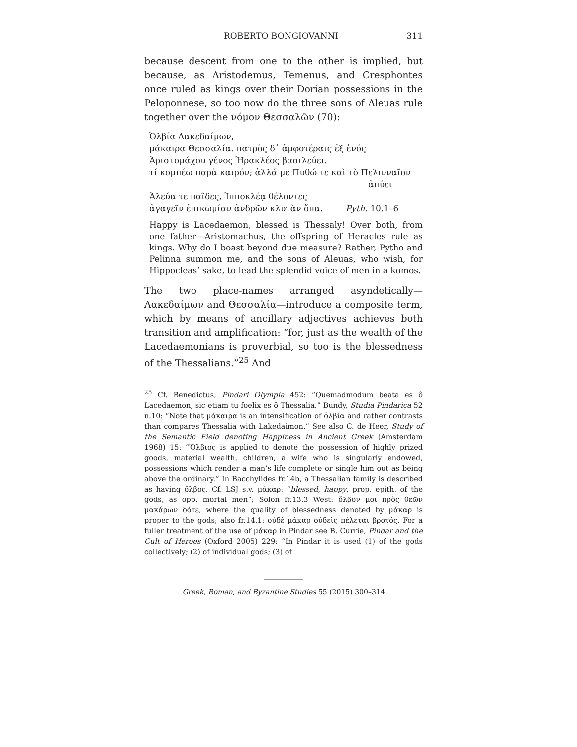ROBERTO BONGIOVANNI 311
because descent from one to the other is implied, but because, as Aristodemus, Temenus, and Cresphontes once ruled as kings over their Dorian possessions in the Peloponnese, so too now do the three sons of Aleuas rule together over the νόμον Θεσσαλῶν (70):
Ὀλβία Λακεδαίμων,
μάκαιρα Θεσσαλία. πατρὸς δ᾽ ἀμφοτέραις ἐξ ἑνός
Ἀριστομάχου γένος Ἡρακλέος βασιλεύει.
τί κομπέω παρὰ καιρόν; ἀλλά με Πυθώ τε καὶ τὸ Πελινναῖον
ἀπύει
Ἀλεύα τε παῖδες, Ἱπποκλέᾳ θέλοντες
ἀγαγεῖν ἐπικωμίαν ἀνδρῶν κλυτὰν ὄπα. Pyth. 10.1–6
Happy is Lacedaemon, blessed is Thessaly! Over both, from one father—Aristomachus, the offspring of Heracles rule as kings. Why do I boast beyond due measure? Rather, Pytho and Pelinna summon me, and the sons of Aleuas, who wish, for Hippocleas’ sake, to lead the splendid voice of men in a komos.
The two place-names arranged asyndetically—Λακεδαίμων and Θεσσαλία—introduce a composite term, which by means of ancillary adjectives achieves both transition and amplification: “for, just as the wealth of the Lacedaemonians is proverbial, so too is the blessedness of the Thessalians.”<sup>25</sup> And
<sup>25</sup> Cf. Benedictus, Pindari Olympia 452: “Quemadmodum beata es ô Lacedaemon, sic etiam tu foelix es ô Thessalia.” Bundy, Studia Pindarica 52 n.10: “Note that μάκαιρα is an intensification of ὀλβία and rather contrasts than compares Thessalia with Lakedaimon.” See also C. de Heer, Study of the Semantic Field denoting Happiness in Ancient Greek (Amsterdam 1968) 15: “Ὄλβιος is applied to denote the possession of highly prized goods, material wealth, children, a wife who is singularly endowed, possessions which render a man’s life complete or single him out as being above the ordinary.” In Bacchylides fr.14b, a Thessalian family is described as having ὄλβος. Cf. LSJ s.v. μάκαρ: “blessed, happy, prop. epith. of the gods, as opp. mortal men”; Solon fr.13.3 West: ὄλβον μοι πρὸς θεῶν μακάρων δότε, where the quality of blessedness denoted by μάκαρ is proper to the gods; also fr.14.1: οὐδὲ μάκαρ οὐδεὶς πέλεται βροτός. For a fuller treatment of the use of μάκαρ in Pindar see B. Currie, Pindar and the Cult of Heroes (Oxford 2005) 229: “In Pindar it is used (1) of the gods collectively; (2) of individual gods; (3) of
Greek, Roman, and Byzantine Studies 55 (2015) 300–314